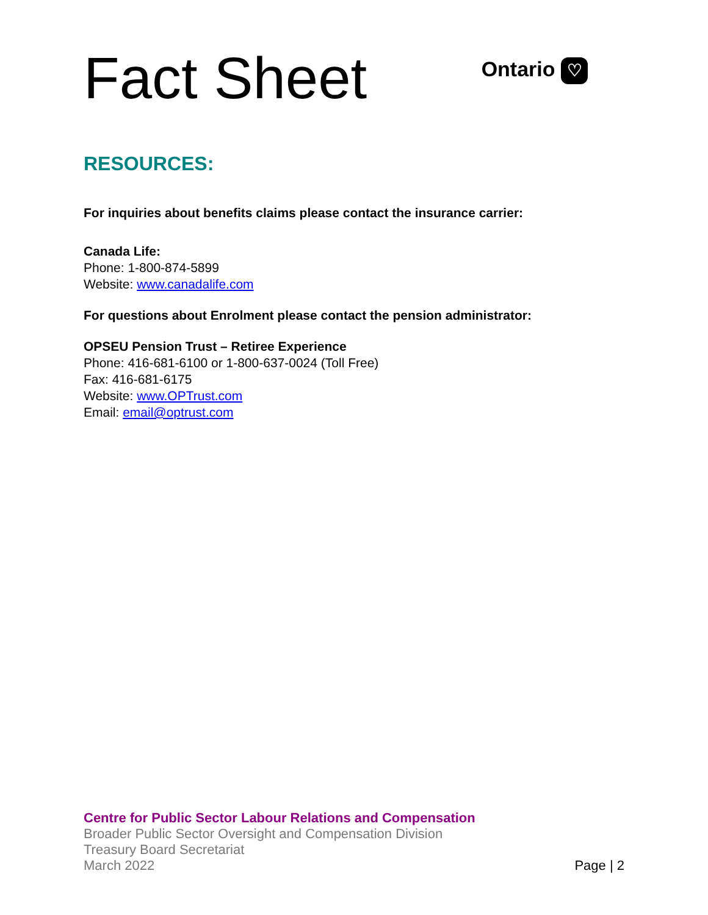Fact Sheet
Ontario ♡
RESOURCES:
For inquiries about benefits claims please contact the insurance carrier:
Canada Life:
Phone: 1-800-874-5899
Website: www.canadalife.com
For questions about Enrolment please contact the pension administrator:
OPSEU Pension Trust – Retiree Experience
Phone: 416-681-6100 or 1-800-637-0024 (Toll Free)
Fax: 416-681-6175
Website: www.OPTrust.com
Email: email@optrust.com
Centre for Public Sector Labour Relations and Compensation
Broader Public Sector Oversight and Compensation Division
Treasury Board Secretariat
March 2022
Page | 2